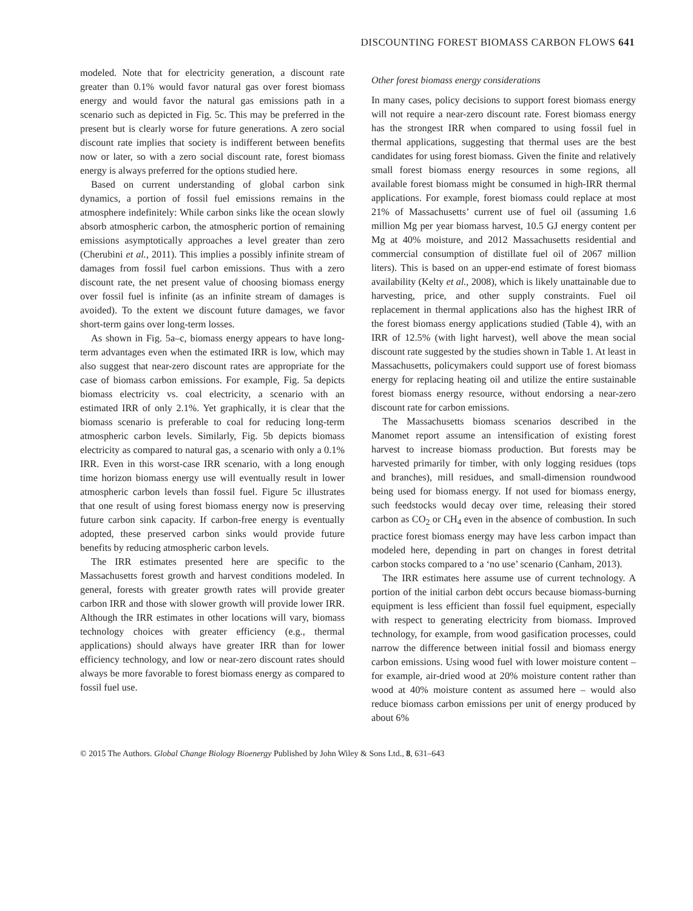DISCOUNTING FOREST BIOMASS CARBON FLOWS 641
modeled. Note that for electricity generation, a discount rate greater than 0.1% would favor natural gas over forest biomass energy and would favor the natural gas emissions path in a scenario such as depicted in Fig. 5c. This may be preferred in the present but is clearly worse for future generations. A zero social discount rate implies that society is indifferent between benefits now or later, so with a zero social discount rate, forest biomass energy is always preferred for the options studied here.
Based on current understanding of global carbon sink dynamics, a portion of fossil fuel emissions remains in the atmosphere indefinitely: While carbon sinks like the ocean slowly absorb atmospheric carbon, the atmospheric portion of remaining emissions asymptotically approaches a level greater than zero (Cherubini et al., 2011). This implies a possibly infinite stream of damages from fossil fuel carbon emissions. Thus with a zero discount rate, the net present value of choosing biomass energy over fossil fuel is infinite (as an infinite stream of damages is avoided). To the extent we discount future damages, we favor short-term gains over long-term losses.
As shown in Fig. 5a–c, biomass energy appears to have long-term advantages even when the estimated IRR is low, which may also suggest that near-zero discount rates are appropriate for the case of biomass carbon emissions. For example, Fig. 5a depicts biomass electricity vs. coal electricity, a scenario with an estimated IRR of only 2.1%. Yet graphically, it is clear that the biomass scenario is preferable to coal for reducing long-term atmospheric carbon levels. Similarly, Fig. 5b depicts biomass electricity as compared to natural gas, a scenario with only a 0.1% IRR. Even in this worst-case IRR scenario, with a long enough time horizon biomass energy use will eventually result in lower atmospheric carbon levels than fossil fuel. Figure 5c illustrates that one result of using forest biomass energy now is preserving future carbon sink capacity. If carbon-free energy is eventually adopted, these preserved carbon sinks would provide future benefits by reducing atmospheric carbon levels.
The IRR estimates presented here are specific to the Massachusetts forest growth and harvest conditions modeled. In general, forests with greater growth rates will provide greater carbon IRR and those with slower growth will provide lower IRR. Although the IRR estimates in other locations will vary, biomass technology choices with greater efficiency (e.g., thermal applications) should always have greater IRR than for lower efficiency technology, and low or near-zero discount rates should always be more favorable to forest biomass energy as compared to fossil fuel use.
Other forest biomass energy considerations
In many cases, policy decisions to support forest biomass energy will not require a near-zero discount rate. Forest biomass energy has the strongest IRR when compared to using fossil fuel in thermal applications, suggesting that thermal uses are the best candidates for using forest biomass. Given the finite and relatively small forest biomass energy resources in some regions, all available forest biomass might be consumed in high-IRR thermal applications. For example, forest biomass could replace at most 21% of Massachusetts’ current use of fuel oil (assuming 1.6 million Mg per year biomass harvest, 10.5 GJ energy content per Mg at 40% moisture, and 2012 Massachusetts residential and commercial consumption of distillate fuel oil of 2067 million liters). This is based on an upper-end estimate of forest biomass availability (Kelty et al., 2008), which is likely unattainable due to harvesting, price, and other supply constraints. Fuel oil replacement in thermal applications also has the highest IRR of the forest biomass energy applications studied (Table 4), with an IRR of 12.5% (with light harvest), well above the mean social discount rate suggested by the studies shown in Table 1. At least in Massachusetts, policymakers could support use of forest biomass energy for replacing heating oil and utilize the entire sustainable forest biomass energy resource, without endorsing a near-zero discount rate for carbon emissions.
The Massachusetts biomass scenarios described in the Manomet report assume an intensification of existing forest harvest to increase biomass production. But forests may be harvested primarily for timber, with only logging residues (tops and branches), mill residues, and small-dimension roundwood being used for biomass energy. If not used for biomass energy, such feedstocks would decay over time, releasing their stored carbon as CO<sub>2</sub> or CH<sub>4</sub> even in the absence of combustion. In such practice forest biomass energy may have less carbon impact than modeled here, depending in part on changes in forest detrital carbon stocks compared to a ‘no use’ scenario (Canham, 2013).
The IRR estimates here assume use of current technology. A portion of the initial carbon debt occurs because biomass-burning equipment is less efficient than fossil fuel equipment, especially with respect to generating electricity from biomass. Improved technology, for example, from wood gasification processes, could narrow the difference between initial fossil and biomass energy carbon emissions. Using wood fuel with lower moisture content – for example, air-dried wood at 20% moisture content rather than wood at 40% moisture content as assumed here – would also reduce biomass carbon emissions per unit of energy produced by about 6%
© 2015 The Authors. Global Change Biology Bioenergy Published by John Wiley & Sons Ltd., 8, 631–643